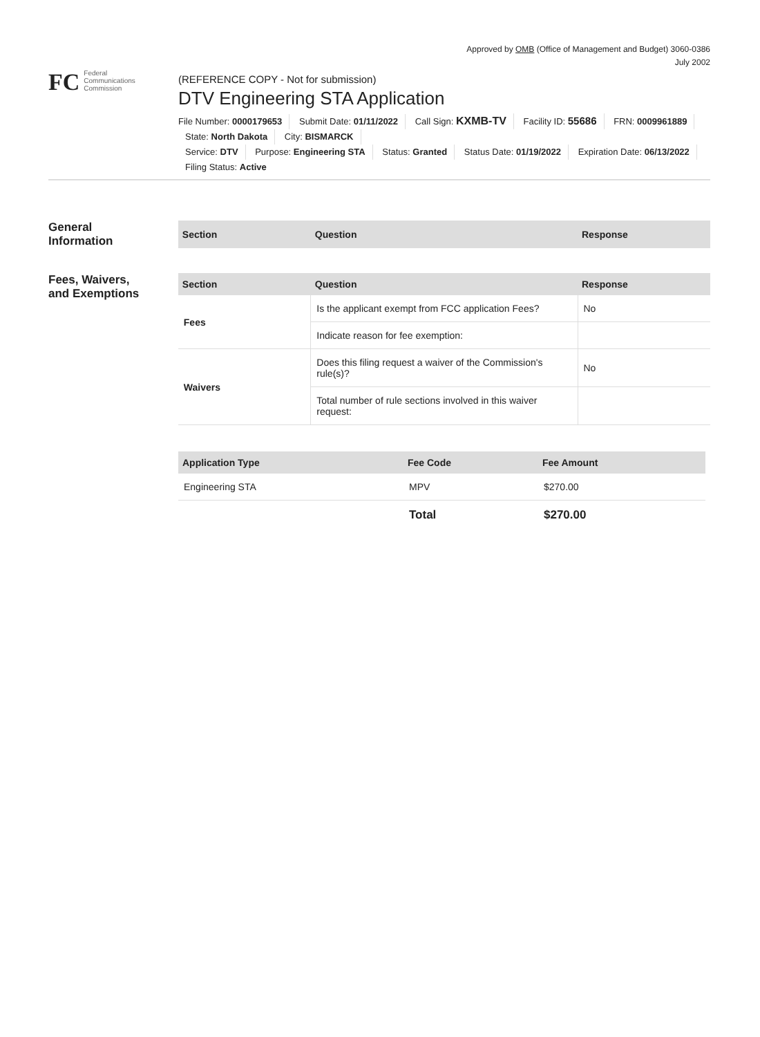Approved by OMB (Office of Management and Budget) 3060-0386
July 2002
FC Federal
Communications
Commission
(REFERENCE COPY - Not for submission)
DTV Engineering STA Application
File Number: 0000179653 Submit Date: 01/11/2022 Call Sign: KXMB-TV Facility ID: 55686 FRN: 0009961889
State: North Dakota City: BISMARCK
Service: DTV Purpose: Engineering STA Status: Granted Status Date: 01/19/2022 Expiration Date: 06/13/2022
Filing Status: Active
General
Information
| Section | Question | Response |
| --- | --- | --- |
Fees, Waivers,
and Exemptions
| Section | Question | Response |
| --- | --- | --- |
| Fees | Is the applicant exempt from FCC application Fees? | No |
| | Indicate reason for fee exemption: | |
| Waivers | Does this filing request a waiver of the Commission's rule(s)? | No |
| | Total number of rule sections involved in this waiver request: | |
| Application Type | Fee Code | Fee Amount |
| --- | --- | --- |
| Engineering STA | MPV | $270.00 |
| | Total | $270.00 |